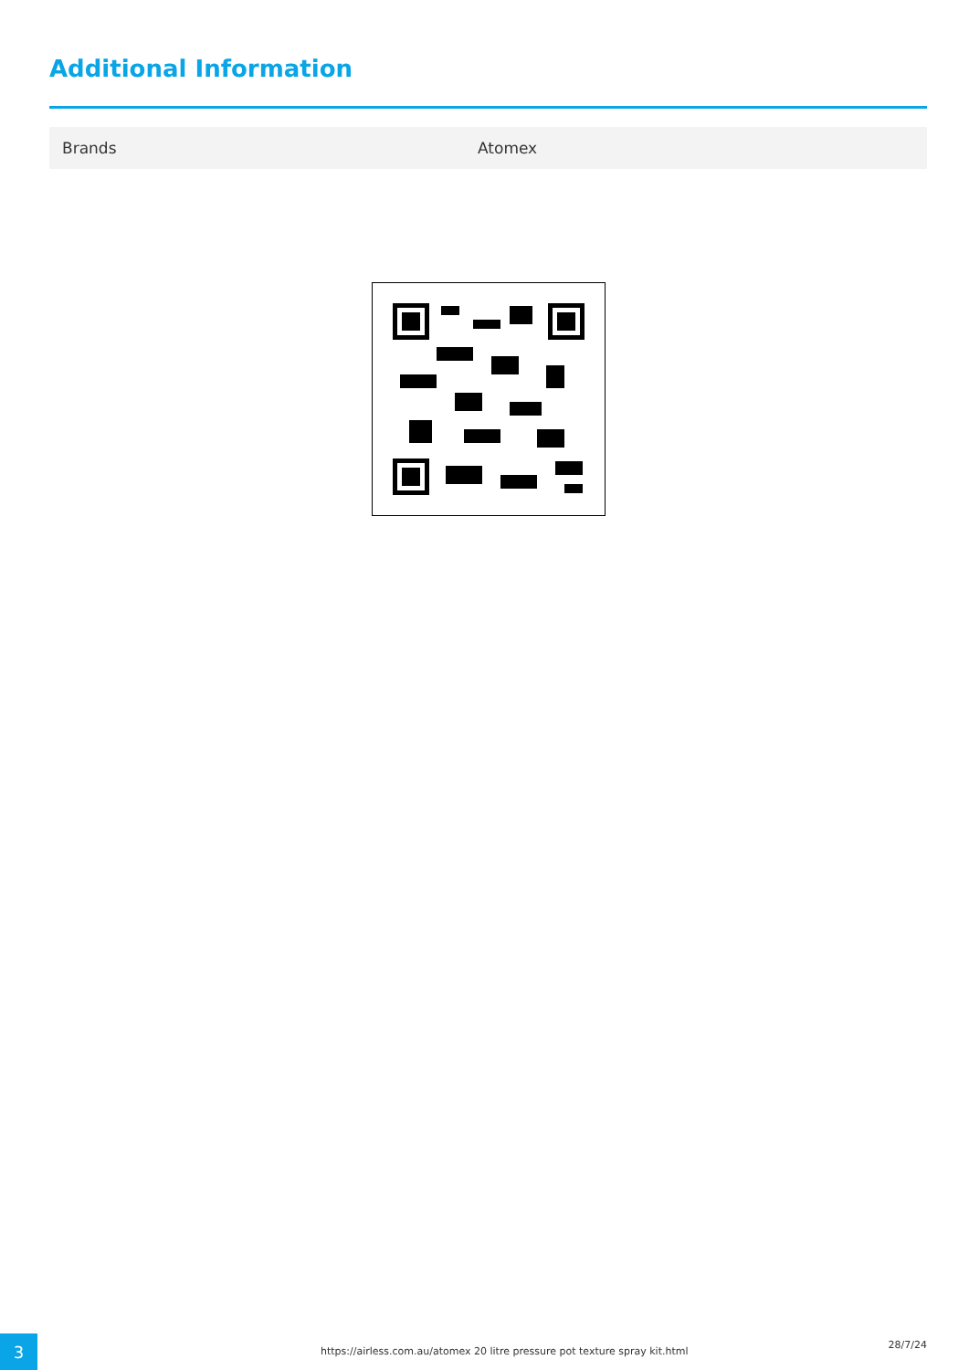Additional Information
| Brands | Atomex |
3
https://airless.com.au/atomex 20 litre pressure pot texture spray kit.html
28/7/24